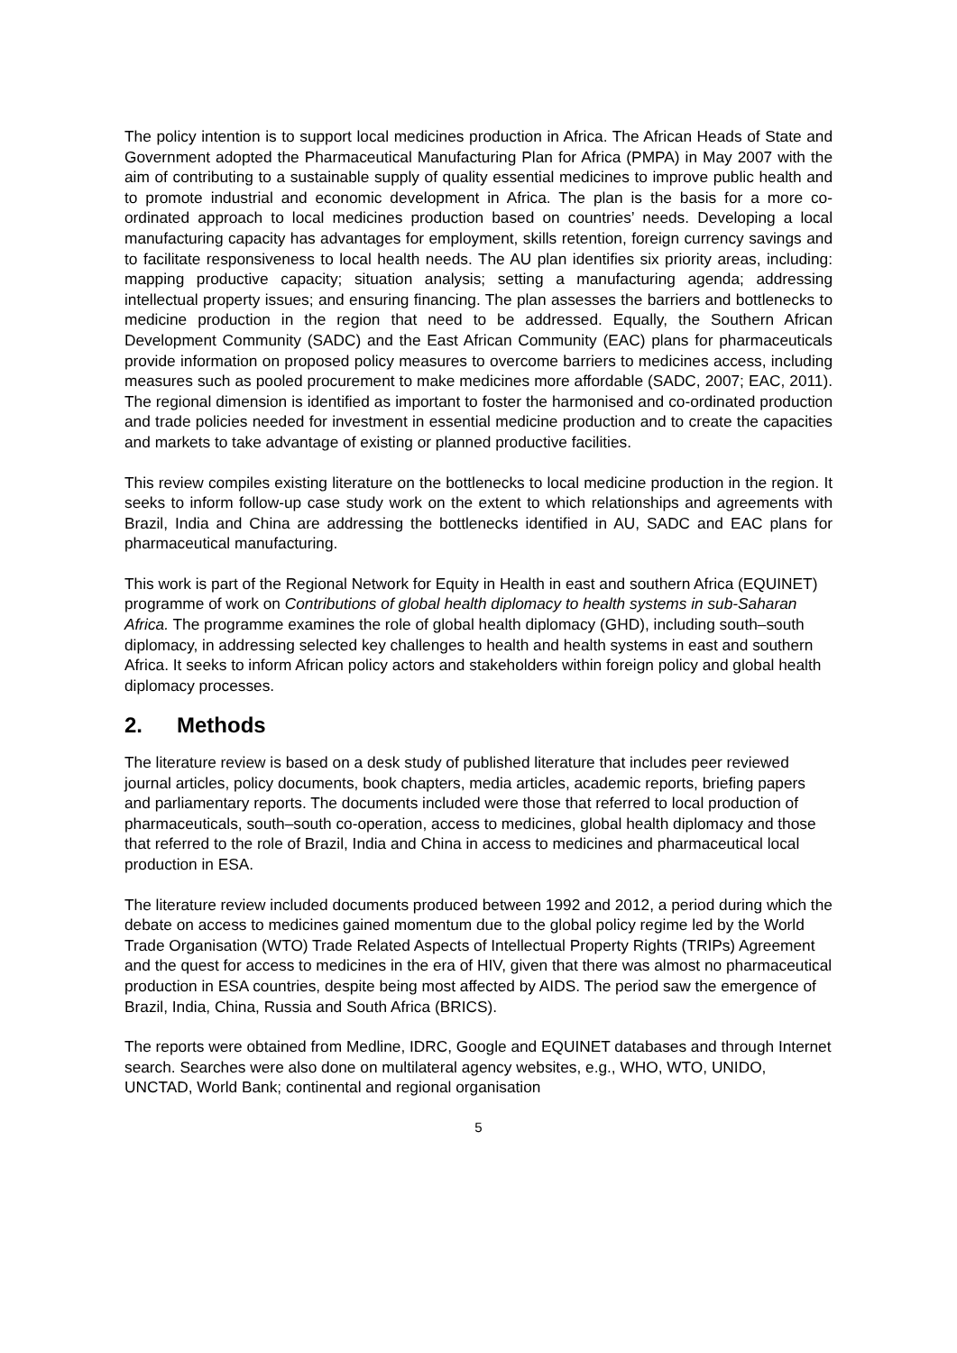The policy intention is to support local medicines production in Africa. The African Heads of State and Government adopted the Pharmaceutical Manufacturing Plan for Africa (PMPA) in May 2007 with the aim of contributing to a sustainable supply of quality essential medicines to improve public health and to promote industrial and economic development in Africa. The plan is the basis for a more co-ordinated approach to local medicines production based on countries’ needs. Developing a local manufacturing capacity has advantages for employment, skills retention, foreign currency savings and to facilitate responsiveness to local health needs. The AU plan identifies six priority areas, including: mapping productive capacity; situation analysis; setting a manufacturing agenda; addressing intellectual property issues; and ensuring financing. The plan assesses the barriers and bottlenecks to medicine production in the region that need to be addressed. Equally, the Southern African Development Community (SADC) and the East African Community (EAC) plans for pharmaceuticals provide information on proposed policy measures to overcome barriers to medicines access, including measures such as pooled procurement to make medicines more affordable (SADC, 2007; EAC, 2011). The regional dimension is identified as important to foster the harmonised and co-ordinated production and trade policies needed for investment in essential medicine production and to create the capacities and markets to take advantage of existing or planned productive facilities.
This review compiles existing literature on the bottlenecks to local medicine production in the region. It seeks to inform follow-up case study work on the extent to which relationships and agreements with Brazil, India and China are addressing the bottlenecks identified in AU, SADC and EAC plans for pharmaceutical manufacturing.
This work is part of the Regional Network for Equity in Health in east and southern Africa (EQUINET) programme of work on Contributions of global health diplomacy to health systems in sub-Saharan Africa. The programme examines the role of global health diplomacy (GHD), including south–south diplomacy, in addressing selected key challenges to health and health systems in east and southern Africa. It seeks to inform African policy actors and stakeholders within foreign policy and global health diplomacy processes.
2. Methods
The literature review is based on a desk study of published literature that includes peer reviewed journal articles, policy documents, book chapters, media articles, academic reports, briefing papers and parliamentary reports. The documents included were those that referred to local production of pharmaceuticals, south–south co-operation, access to medicines, global health diplomacy and those that referred to the role of Brazil, India and China in access to medicines and pharmaceutical local production in ESA.
The literature review included documents produced between 1992 and 2012, a period during which the debate on access to medicines gained momentum due to the global policy regime led by the World Trade Organisation (WTO) Trade Related Aspects of Intellectual Property Rights (TRIPs) Agreement and the quest for access to medicines in the era of HIV, given that there was almost no pharmaceutical production in ESA countries, despite being most affected by AIDS. The period saw the emergence of Brazil, India, China, Russia and South Africa (BRICS).
The reports were obtained from Medline, IDRC, Google and EQUINET databases and through Internet search. Searches were also done on multilateral agency websites, e.g., WHO, WTO, UNIDO, UNCTAD, World Bank; continental and regional organisation
5